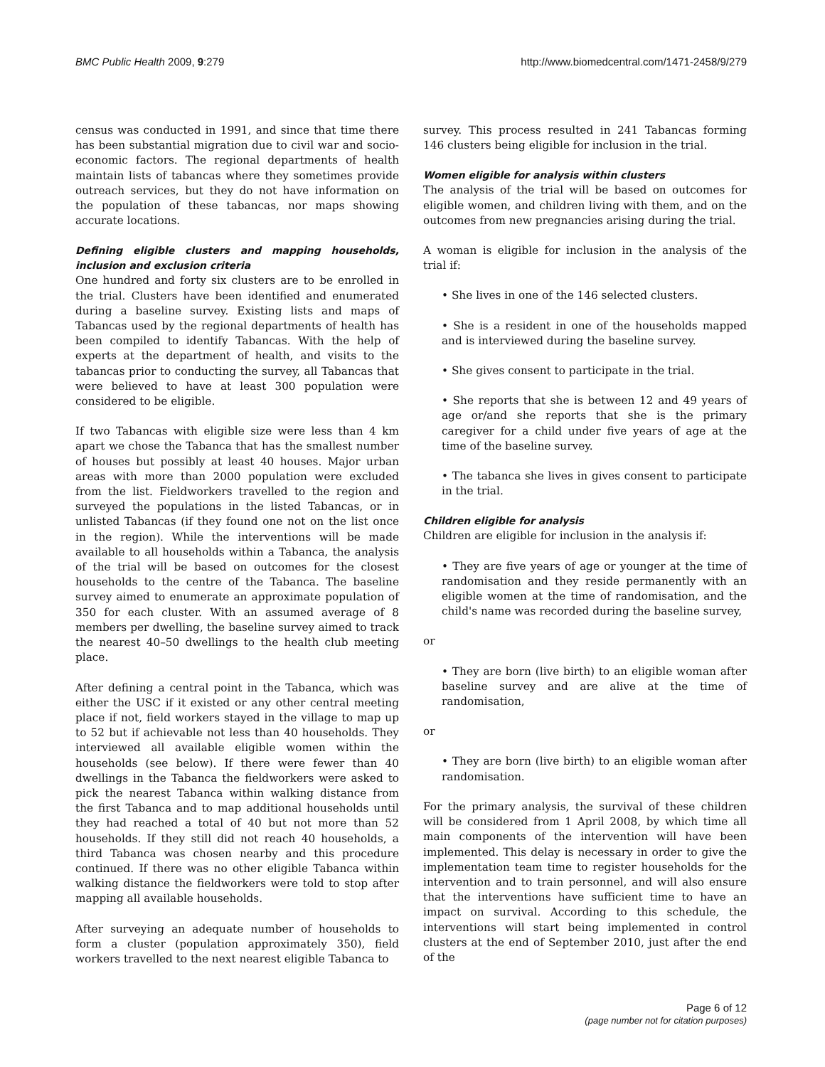BMC Public Health 2009, 9:279 http://www.biomedcentral.com/1471-2458/9/279
census was conducted in 1991, and since that time there has been substantial migration due to civil war and socio-economic factors. The regional departments of health maintain lists of tabancas where they sometimes provide outreach services, but they do not have information on the population of these tabancas, nor maps showing accurate locations.
Defining eligible clusters and mapping households, inclusion and exclusion criteria
One hundred and forty six clusters are to be enrolled in the trial. Clusters have been identified and enumerated during a baseline survey. Existing lists and maps of Tabancas used by the regional departments of health has been compiled to identify Tabancas. With the help of experts at the department of health, and visits to the tabancas prior to conducting the survey, all Tabancas that were believed to have at least 300 population were considered to be eligible.
If two Tabancas with eligible size were less than 4 km apart we chose the Tabanca that has the smallest number of houses but possibly at least 40 houses. Major urban areas with more than 2000 population were excluded from the list. Fieldworkers travelled to the region and surveyed the populations in the listed Tabancas, or in unlisted Tabancas (if they found one not on the list once in the region). While the interventions will be made available to all households within a Tabanca, the analysis of the trial will be based on outcomes for the closest households to the centre of the Tabanca. The baseline survey aimed to enumerate an approximate population of 350 for each cluster. With an assumed average of 8 members per dwelling, the baseline survey aimed to track the nearest 40–50 dwellings to the health club meeting place.
After defining a central point in the Tabanca, which was either the USC if it existed or any other central meeting place if not, field workers stayed in the village to map up to 52 but if achievable not less than 40 households. They interviewed all available eligible women within the households (see below). If there were fewer than 40 dwellings in the Tabanca the fieldworkers were asked to pick the nearest Tabanca within walking distance from the first Tabanca and to map additional households until they had reached a total of 40 but not more than 52 households. If they still did not reach 40 households, a third Tabanca was chosen nearby and this procedure continued. If there was no other eligible Tabanca within walking distance the fieldworkers were told to stop after mapping all available households.
After surveying an adequate number of households to form a cluster (population approximately 350), field workers travelled to the next nearest eligible Tabanca to
survey. This process resulted in 241 Tabancas forming 146 clusters being eligible for inclusion in the trial.
Women eligible for analysis within clusters
The analysis of the trial will be based on outcomes for eligible women, and children living with them, and on the outcomes from new pregnancies arising during the trial.
A woman is eligible for inclusion in the analysis of the trial if:
• She lives in one of the 146 selected clusters.
• She is a resident in one of the households mapped and is interviewed during the baseline survey.
• She gives consent to participate in the trial.
• She reports that she is between 12 and 49 years of age or/and she reports that she is the primary caregiver for a child under five years of age at the time of the baseline survey.
• The tabanca she lives in gives consent to participate in the trial.
Children eligible for analysis
Children are eligible for inclusion in the analysis if:
• They are five years of age or younger at the time of randomisation and they reside permanently with an eligible women at the time of randomisation, and the child's name was recorded during the baseline survey,
or
• They are born (live birth) to an eligible woman after baseline survey and are alive at the time of randomisation,
or
• They are born (live birth) to an eligible woman after randomisation.
For the primary analysis, the survival of these children will be considered from 1 April 2008, by which time all main components of the intervention will have been implemented. This delay is necessary in order to give the implementation team time to register households for the intervention and to train personnel, and will also ensure that the interventions have sufficient time to have an impact on survival. According to this schedule, the interventions will start being implemented in control clusters at the end of September 2010, just after the end of the
Page 6 of 12
(page number not for citation purposes)